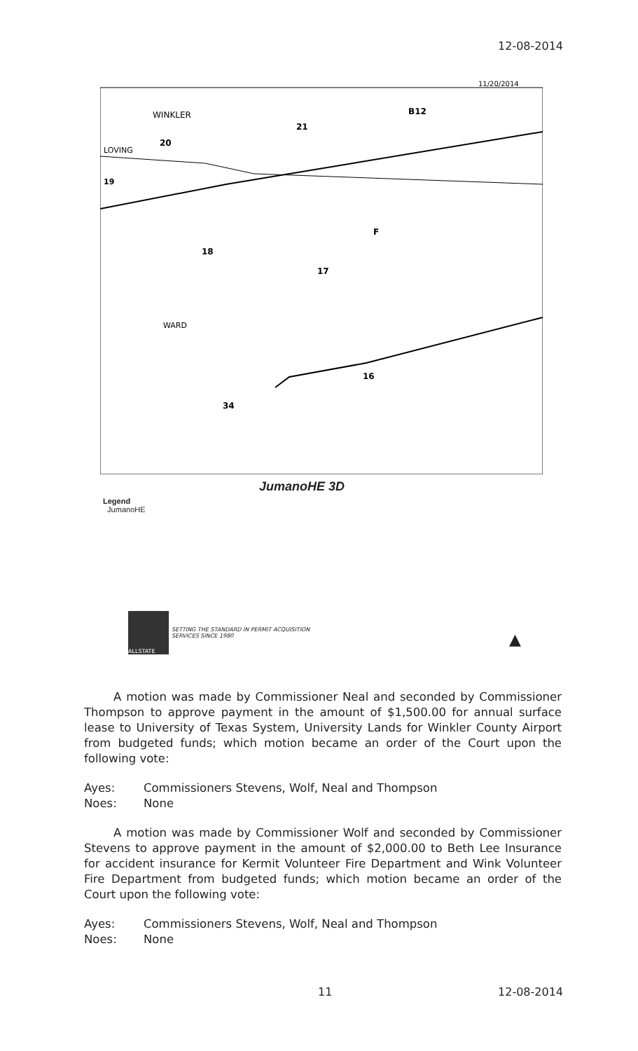12-08-2014
11/20/2014
WINKLER
21
20
LOVING
19
B12
18
17
F
WARD
16
34
JumanoHE 3D
Legend
JumanoHE
ALLSTATE
SETTING THE STANDARD IN PERMIT ACQUISITION
SERVICES SINCE 1980
▲
A motion was made by Commissioner Neal and seconded by Commissioner Thompson to approve payment in the amount of $1,500.00 for annual surface lease to University of Texas System, University Lands for Winkler County Airport from budgeted funds; which motion became an order of the Court upon the following vote:
Ayes: Commissioners Stevens, Wolf, Neal and Thompson
Noes: None
A motion was made by Commissioner Wolf and seconded by Commissioner Stevens to approve payment in the amount of $2,000.00 to Beth Lee Insurance for accident insurance for Kermit Volunteer Fire Department and Wink Volunteer Fire Department from budgeted funds; which motion became an order of the Court upon the following vote:
Ayes: Commissioners Stevens, Wolf, Neal and Thompson
Noes: None
11 12-08-2014